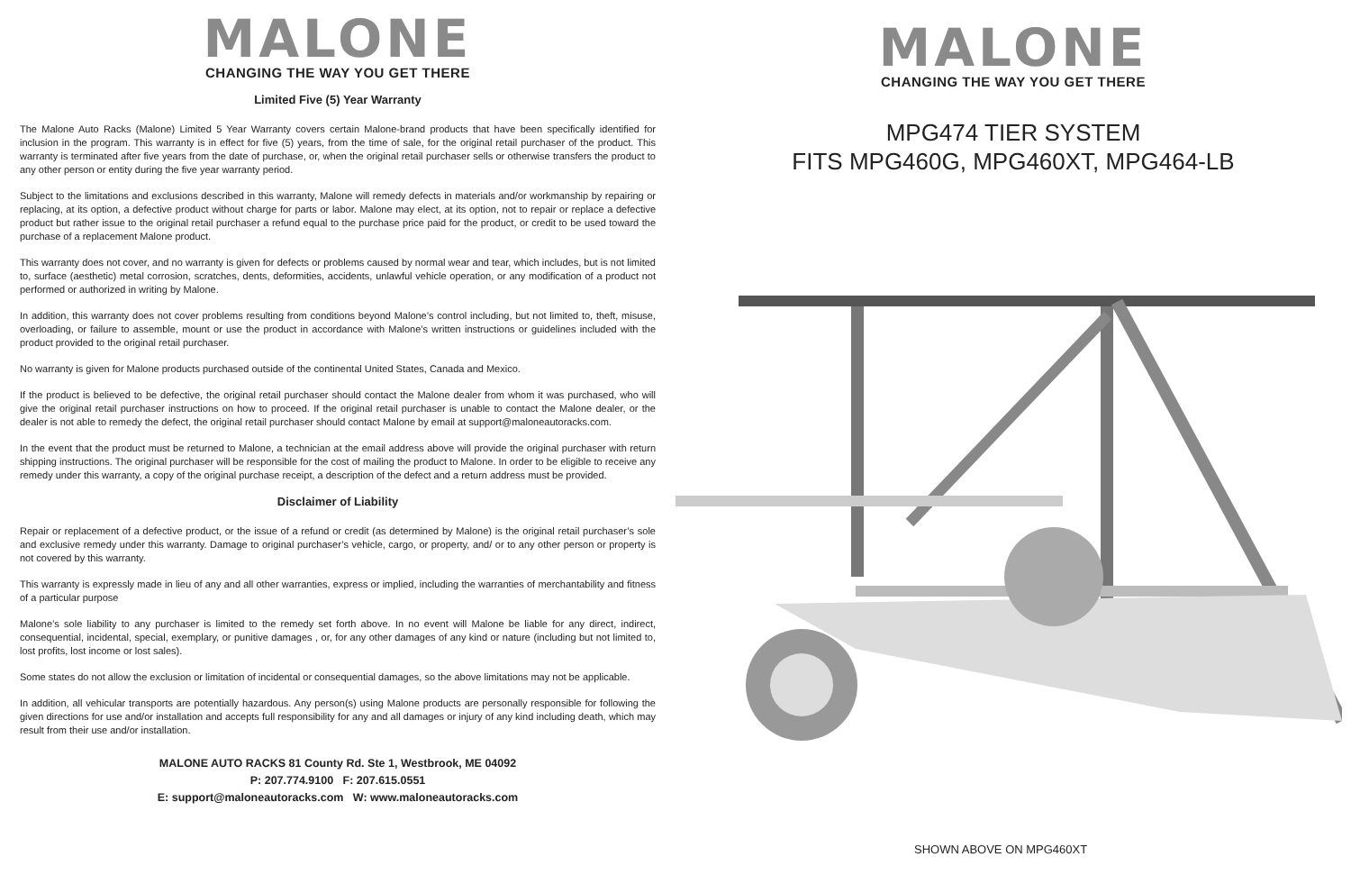MALONE
CHANGING THE WAY YOU GET THERE
Limited Five (5) Year Warranty
The Malone Auto Racks (Malone) Limited 5 Year Warranty covers certain Malone-brand products that have been specifically identified for inclusion in the program. This warranty is in effect for five (5) years, from the time of sale, for the original retail purchaser of the product. This warranty is terminated after five years from the date of purchase, or, when the original retail purchaser sells or otherwise transfers the product to any other person or entity during the five year warranty period.
Subject to the limitations and exclusions described in this warranty, Malone will remedy defects in materials and/or workmanship by repairing or replacing, at its option, a defective product without charge for parts or labor. Malone may elect, at its option, not to repair or replace a defective product but rather issue to the original retail purchaser a refund equal to the purchase price paid for the product, or credit to be used toward the purchase of a replacement Malone product.
This warranty does not cover, and no warranty is given for defects or problems caused by normal wear and tear, which includes, but is not limited to, surface (aesthetic) metal corrosion, scratches, dents, deformities, accidents, unlawful vehicle operation, or any modification of a product not performed or authorized in writing by Malone.
In addition, this warranty does not cover problems resulting from conditions beyond Malone’s control including, but not limited to, theft, misuse, overloading, or failure to assemble, mount or use the product in accordance with Malone’s written instructions or guidelines included with the product provided to the original retail purchaser.
No warranty is given for Malone products purchased outside of the continental United States, Canada and Mexico.
If the product is believed to be defective, the original retail purchaser should contact the Malone dealer from whom it was purchased, who will give the original retail purchaser instructions on how to proceed. If the original retail purchaser is unable to contact the Malone dealer, or the dealer is not able to remedy the defect, the original retail purchaser should contact Malone by email at support@maloneautoracks.com.
In the event that the product must be returned to Malone, a technician at the email address above will provide the original purchaser with return shipping instructions. The original purchaser will be responsible for the cost of mailing the product to Malone. In order to be eligible to receive any remedy under this warranty, a copy of the original purchase receipt, a description of the defect and a return address must be provided.
Disclaimer of Liability
Repair or replacement of a defective product, or the issue of a refund or credit (as determined by Malone) is the original retail purchaser’s sole and exclusive remedy under this warranty. Damage to original purchaser’s vehicle, cargo, or property, and/ or to any other person or property is not covered by this warranty.
This warranty is expressly made in lieu of any and all other warranties, express or implied, including the warranties of merchantability and fitness of a particular purpose
Malone’s sole liability to any purchaser is limited to the remedy set forth above. In no event will Malone be liable for any direct, indirect, consequential, incidental, special, exemplary, or punitive damages , or, for any other damages of any kind or nature (including but not limited to, lost profits, lost income or lost sales).
Some states do not allow the exclusion or limitation of incidental or consequential damages, so the above limitations may not be applicable.
In addition, all vehicular transports are potentially hazardous. Any person(s) using Malone products are personally responsible for following the given directions for use and/or installation and accepts full responsibility for any and all damages or injury of any kind including death, which may result from their use and/or installation.
MALONE AUTO RACKS 81 County Rd. Ste 1, Westbrook, ME 04092
P: 207.774.9100 F: 207.615.0551
E: support@maloneautoracks.com W: www.maloneautoracks.com
MALONE
CHANGING THE WAY YOU GET THERE
MPG474 TIER SYSTEM
FITS MPG460G, MPG460XT, MPG464-LB
SHOWN ABOVE ON MPG460XT